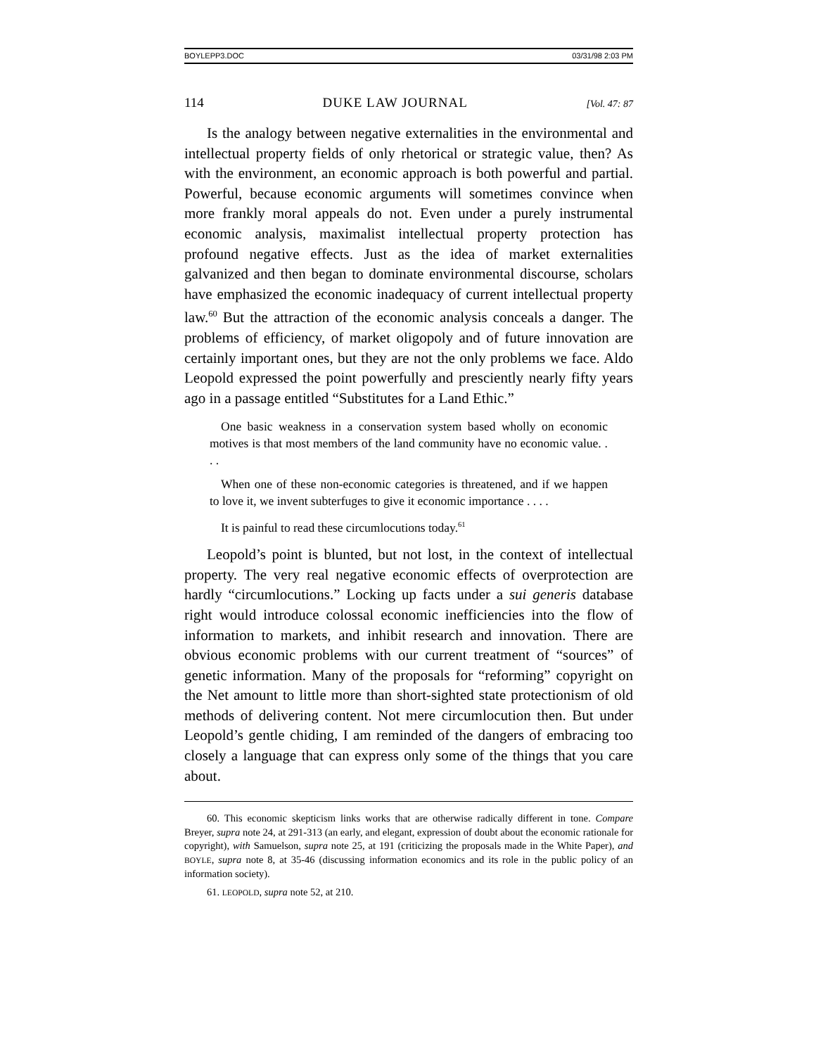BOYLEPP3.DOC 03/31/98 2:03 PM
114 DUKE LAW JOURNAL [Vol. 47: 87
Is the analogy between negative externalities in the environmental and intellectual property fields of only rhetorical or strategic value, then? As with the environment, an economic approach is both powerful and partial. Powerful, because economic arguments will sometimes convince when more frankly moral appeals do not. Even under a purely instrumental economic analysis, maximalist intellectual property protection has profound negative effects. Just as the idea of market externalities galvanized and then began to dominate environmental discourse, scholars have emphasized the economic inadequacy of current intellectual property law.<sup>60</sup> But the attraction of the economic analysis conceals a danger. The problems of efficiency, of market oligopoly and of future innovation are certainly important ones, but they are not the only problems we face. Aldo Leopold expressed the point powerfully and presciently nearly fifty years ago in a passage entitled “Substitutes for a Land Ethic.”
One basic weakness in a conservation system based wholly on economic motives is that most members of the land community have no economic value. . . .
When one of these non-economic categories is threatened, and if we happen to love it, we invent subterfuges to give it economic importance . . . .
It is painful to read these circumlocutions today.<sup>61</sup>
Leopold’s point is blunted, but not lost, in the context of intellectual property. The very real negative economic effects of overprotection are hardly “circumlocutions.” Locking up facts under a sui generis database right would introduce colossal economic inefficiencies into the flow of information to markets, and inhibit research and innovation. There are obvious economic problems with our current treatment of “sources” of genetic information. Many of the proposals for “reforming” copyright on the Net amount to little more than short-sighted state protectionism of old methods of delivering content. Not mere circumlocution then. But under Leopold’s gentle chiding, I am reminded of the dangers of embracing too closely a language that can express only some of the things that you care about.
60. This economic skepticism links works that are otherwise radically different in tone. Compare Breyer, supra note 24, at 291-313 (an early, and elegant, expression of doubt about the economic rationale for copyright), with Samuelson, supra note 25, at 191 (criticizing the proposals made in the White Paper), and BOYLE, supra note 8, at 35-46 (discussing information economics and its role in the public policy of an information society).
61. LEOPOLD, supra note 52, at 210.